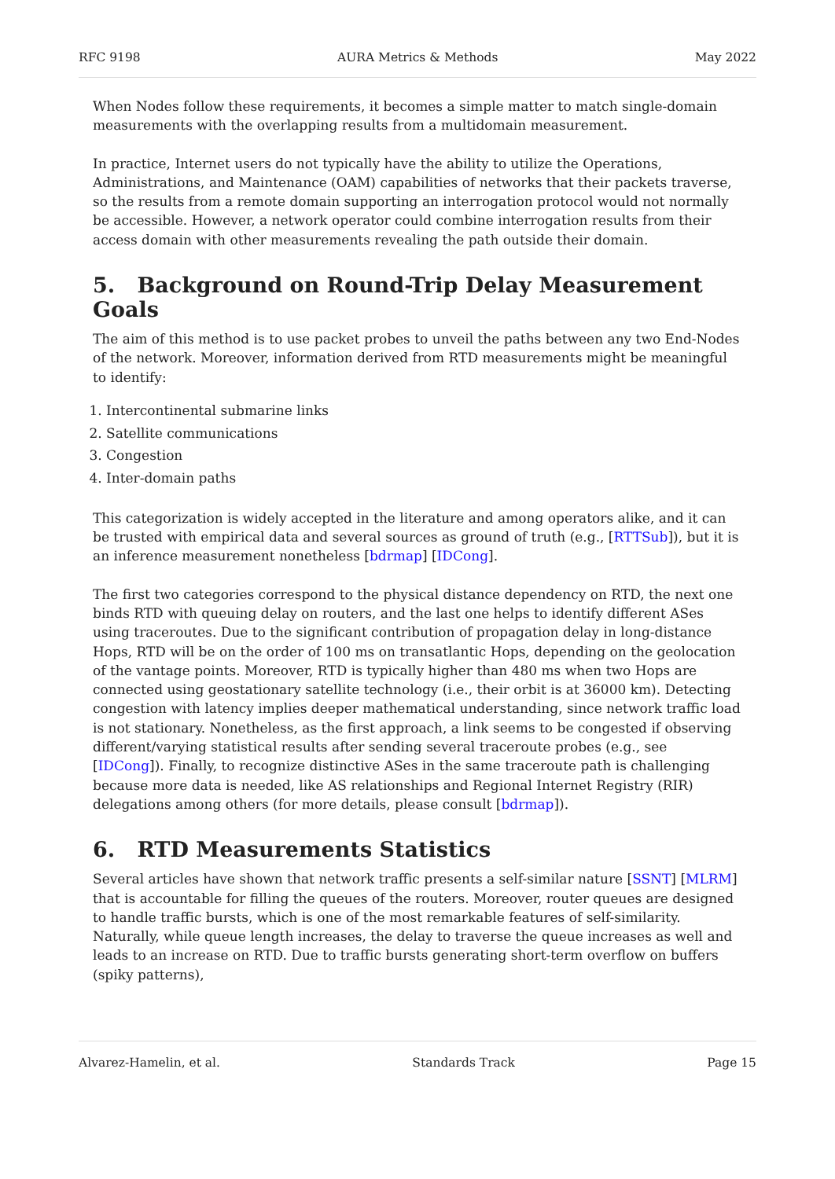RFC 9198 AURA Metrics & Methods May 2022
When Nodes follow these requirements, it becomes a simple matter to match single-domain measurements with the overlapping results from a multidomain measurement.
In practice, Internet users do not typically have the ability to utilize the Operations, Administrations, and Maintenance (OAM) capabilities of networks that their packets traverse, so the results from a remote domain supporting an interrogation protocol would not normally be accessible. However, a network operator could combine interrogation results from their access domain with other measurements revealing the path outside their domain.
5. Background on Round-Trip Delay Measurement Goals
The aim of this method is to use packet probes to unveil the paths between any two End-Nodes of the network. Moreover, information derived from RTD measurements might be meaningful to identify:
1. Intercontinental submarine links
2. Satellite communications
3. Congestion
4. Inter-domain paths
This categorization is widely accepted in the literature and among operators alike, and it can be trusted with empirical data and several sources as ground of truth (e.g., [RTTSub]), but it is an inference measurement nonetheless [bdrmap] [IDCong].
The first two categories correspond to the physical distance dependency on RTD, the next one binds RTD with queuing delay on routers, and the last one helps to identify different ASes using traceroutes. Due to the significant contribution of propagation delay in long-distance Hops, RTD will be on the order of 100 ms on transatlantic Hops, depending on the geolocation of the vantage points. Moreover, RTD is typically higher than 480 ms when two Hops are connected using geostationary satellite technology (i.e., their orbit is at 36000 km). Detecting congestion with latency implies deeper mathematical understanding, since network traffic load is not stationary. Nonetheless, as the first approach, a link seems to be congested if observing different/varying statistical results after sending several traceroute probes (e.g., see [IDCong]). Finally, to recognize distinctive ASes in the same traceroute path is challenging because more data is needed, like AS relationships and Regional Internet Registry (RIR) delegations among others (for more details, please consult [bdrmap]).
6. RTD Measurements Statistics
Several articles have shown that network traffic presents a self-similar nature [SSNT] [MLRM] that is accountable for filling the queues of the routers. Moreover, router queues are designed to handle traffic bursts, which is one of the most remarkable features of self-similarity. Naturally, while queue length increases, the delay to traverse the queue increases as well and leads to an increase on RTD. Due to traffic bursts generating short-term overflow on buffers (spiky patterns),
Alvarez-Hamelin, et al. Standards Track Page 15